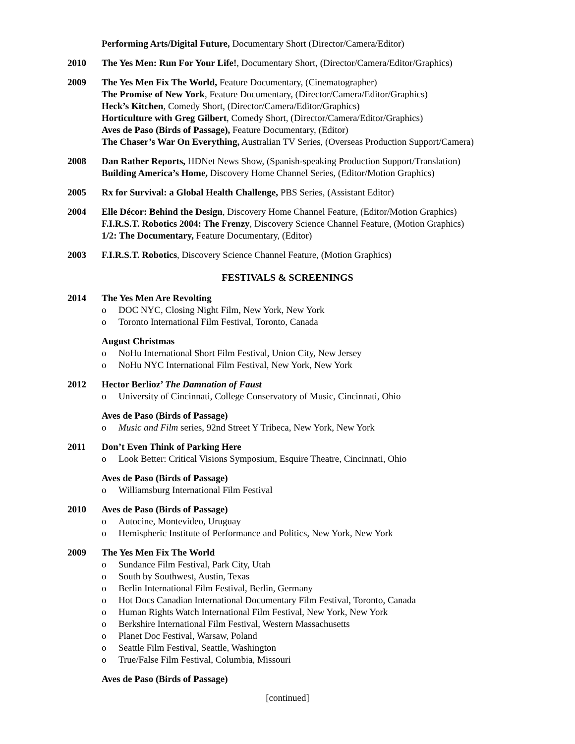Performing Arts/Digital Future, Documentary Short (Director/Camera/Editor)
2010 The Yes Men: Run For Your Life!, Documentary Short, (Director/Camera/Editor/Graphics)
2009 The Yes Men Fix The World, Feature Documentary, (Cinematographer)
The Promise of New York, Feature Documentary, (Director/Camera/Editor/Graphics)
Heck’s Kitchen, Comedy Short, (Director/Camera/Editor/Graphics)
Horticulture with Greg Gilbert, Comedy Short, (Director/Camera/Editor/Graphics)
Aves de Paso (Birds of Passage), Feature Documentary, (Editor)
The Chaser’s War On Everything, Australian TV Series, (Overseas Production Support/Camera)
2008 Dan Rather Reports, HDNet News Show, (Spanish-speaking Production Support/Translation)
Building America’s Home, Discovery Home Channel Series, (Editor/Motion Graphics)
2005 Rx for Survival: a Global Health Challenge, PBS Series, (Assistant Editor)
2004 Elle Décor: Behind the Design, Discovery Home Channel Feature, (Editor/Motion Graphics)
F.I.R.S.T. Robotics 2004: The Frenzy, Discovery Science Channel Feature, (Motion Graphics)
1/2: The Documentary, Feature Documentary, (Editor)
2003 F.I.R.S.T. Robotics, Discovery Science Channel Feature, (Motion Graphics)
FESTIVALS & SCREENINGS
2014 The Yes Men Are Revolting
o DOC NYC, Closing Night Film, New York, New York
o Toronto International Film Festival, Toronto, Canada
August Christmas
o NoHu International Short Film Festival, Union City, New Jersey
o NoHu NYC International Film Festival, New York, New York
2012 Hector Berlioz’ The Damnation of Faust
o University of Cincinnati, College Conservatory of Music, Cincinnati, Ohio
Aves de Paso (Birds of Passage)
o Music and Film series, 92nd Street Y Tribeca, New York, New York
2011 Don’t Even Think of Parking Here
o Look Better: Critical Visions Symposium, Esquire Theatre, Cincinnati, Ohio
Aves de Paso (Birds of Passage)
o Williamsburg International Film Festival
2010 Aves de Paso (Birds of Passage)
o Autocine, Montevideo, Uruguay
o Hemispheric Institute of Performance and Politics, New York, New York
2009 The Yes Men Fix The World
o Sundance Film Festival, Park City, Utah
o South by Southwest, Austin, Texas
o Berlin International Film Festival, Berlin, Germany
o Hot Docs Canadian International Documentary Film Festival, Toronto, Canada
o Human Rights Watch International Film Festival, New York, New York
o Berkshire International Film Festival, Western Massachusetts
o Planet Doc Festival, Warsaw, Poland
o Seattle Film Festival, Seattle, Washington
o True/False Film Festival, Columbia, Missouri
Aves de Paso (Birds of Passage)
[continued]